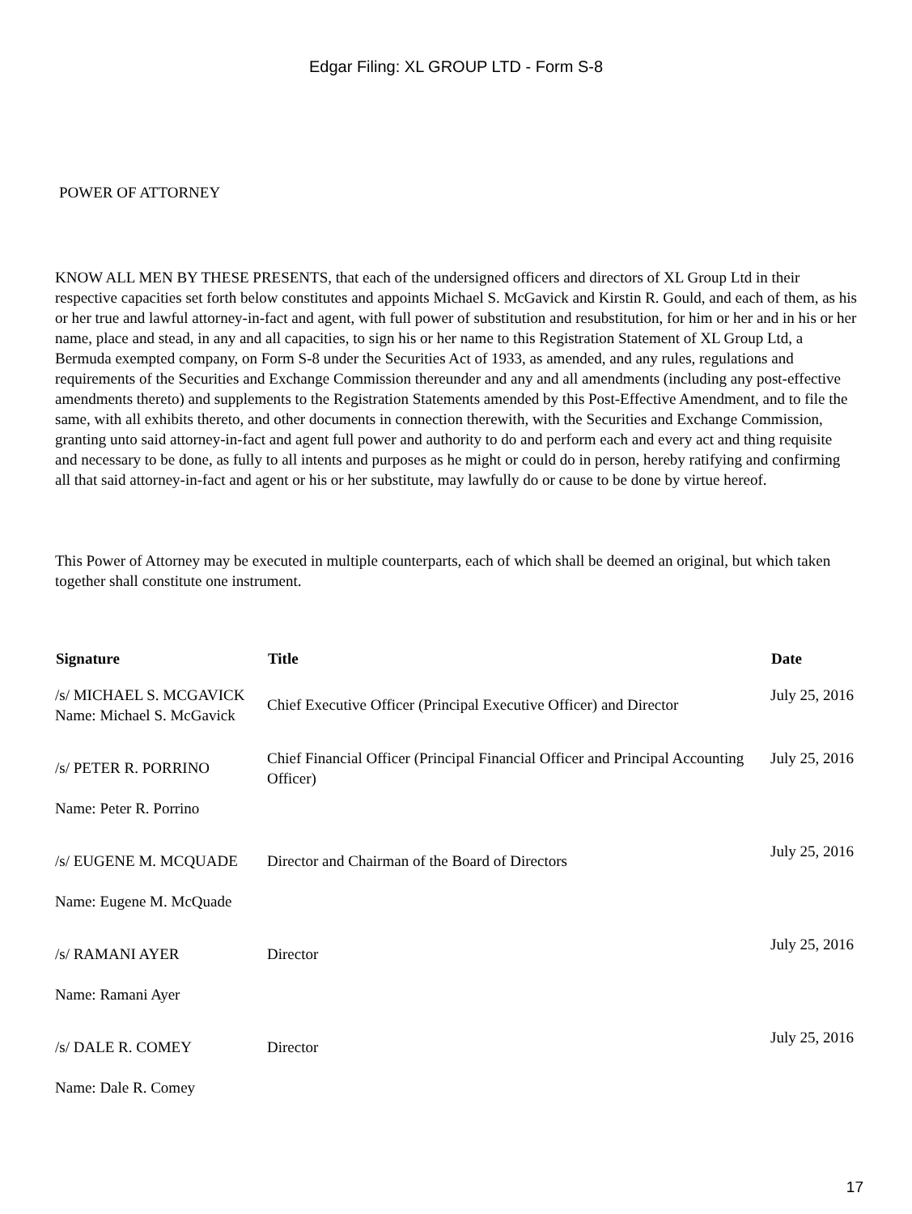Edgar Filing: XL GROUP LTD - Form S-8
POWER OF ATTORNEY
KNOW ALL MEN BY THESE PRESENTS, that each of the undersigned officers and directors of XL Group Ltd in their respective capacities set forth below constitutes and appoints Michael S. McGavick and Kirstin R. Gould, and each of them, as his or her true and lawful attorney-in-fact and agent, with full power of substitution and resubstitution, for him or her and in his or her name, place and stead, in any and all capacities, to sign his or her name to this Registration Statement of XL Group Ltd, a Bermuda exempted company, on Form S-8 under the Securities Act of 1933, as amended, and any rules, regulations and requirements of the Securities and Exchange Commission thereunder and any and all amendments (including any post-effective amendments thereto) and supplements to the Registration Statements amended by this Post-Effective Amendment, and to file the same, with all exhibits thereto, and other documents in connection therewith, with the Securities and Exchange Commission, granting unto said attorney-in-fact and agent full power and authority to do and perform each and every act and thing requisite and necessary to be done, as fully to all intents and purposes as he might or could do in person, hereby ratifying and confirming all that said attorney-in-fact and agent or his or her substitute, may lawfully do or cause to be done by virtue hereof.
This Power of Attorney may be executed in multiple counterparts, each of which shall be deemed an original, but which taken together shall constitute one instrument.
| Signature | Title | Date |
| --- | --- | --- |
| /s/ MICHAEL S. MCGAVICK Name: Michael S. McGavick | Chief Executive Officer (Principal Executive Officer) and Director | July 25, 2016 |
| /s/ PETER R. PORRINO Name: Peter R. Porrino | Chief Financial Officer (Principal Financial Officer and Principal Accounting Officer) | July 25, 2016 |
| /s/ EUGENE M. MCQUADE Name: Eugene M. McQuade | Director and Chairman of the Board of Directors | July 25, 2016 |
| /s/ RAMANI AYER Name: Ramani Ayer | Director | July 25, 2016 |
| /s/ DALE R. COMEY Name: Dale R. Comey | Director | July 25, 2016 |
17